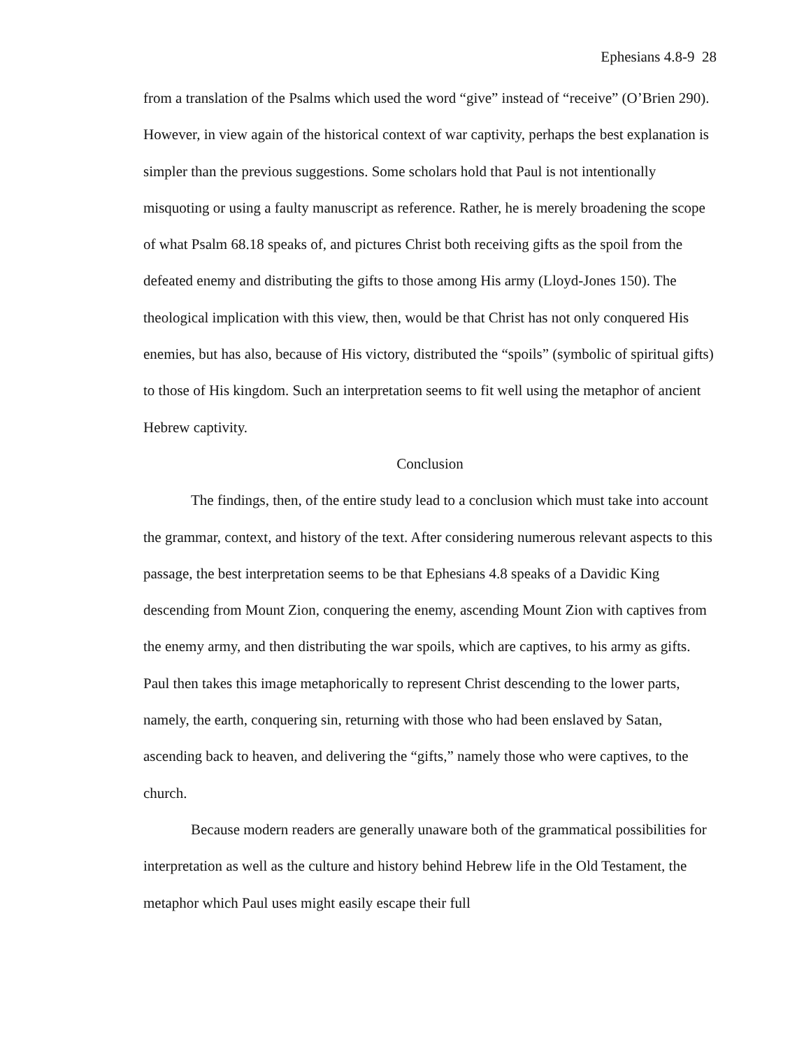Ephesians 4.8-9 28
from a translation of the Psalms which used the word “give” instead of “receive” (O’Brien 290). However, in view again of the historical context of war captivity, perhaps the best explanation is simpler than the previous suggestions. Some scholars hold that Paul is not intentionally misquoting or using a faulty manuscript as reference. Rather, he is merely broadening the scope of what Psalm 68.18 speaks of, and pictures Christ both receiving gifts as the spoil from the defeated enemy and distributing the gifts to those among His army (Lloyd-Jones 150). The theological implication with this view, then, would be that Christ has not only conquered His enemies, but has also, because of His victory, distributed the “spoils” (symbolic of spiritual gifts) to those of His kingdom. Such an interpretation seems to fit well using the metaphor of ancient Hebrew captivity.
Conclusion
The findings, then, of the entire study lead to a conclusion which must take into account the grammar, context, and history of the text. After considering numerous relevant aspects to this passage, the best interpretation seems to be that Ephesians 4.8 speaks of a Davidic King descending from Mount Zion, conquering the enemy, ascending Mount Zion with captives from the enemy army, and then distributing the war spoils, which are captives, to his army as gifts. Paul then takes this image metaphorically to represent Christ descending to the lower parts, namely, the earth, conquering sin, returning with those who had been enslaved by Satan, ascending back to heaven, and delivering the “gifts,” namely those who were captives, to the church.
Because modern readers are generally unaware both of the grammatical possibilities for interpretation as well as the culture and history behind Hebrew life in the Old Testament, the metaphor which Paul uses might easily escape their full